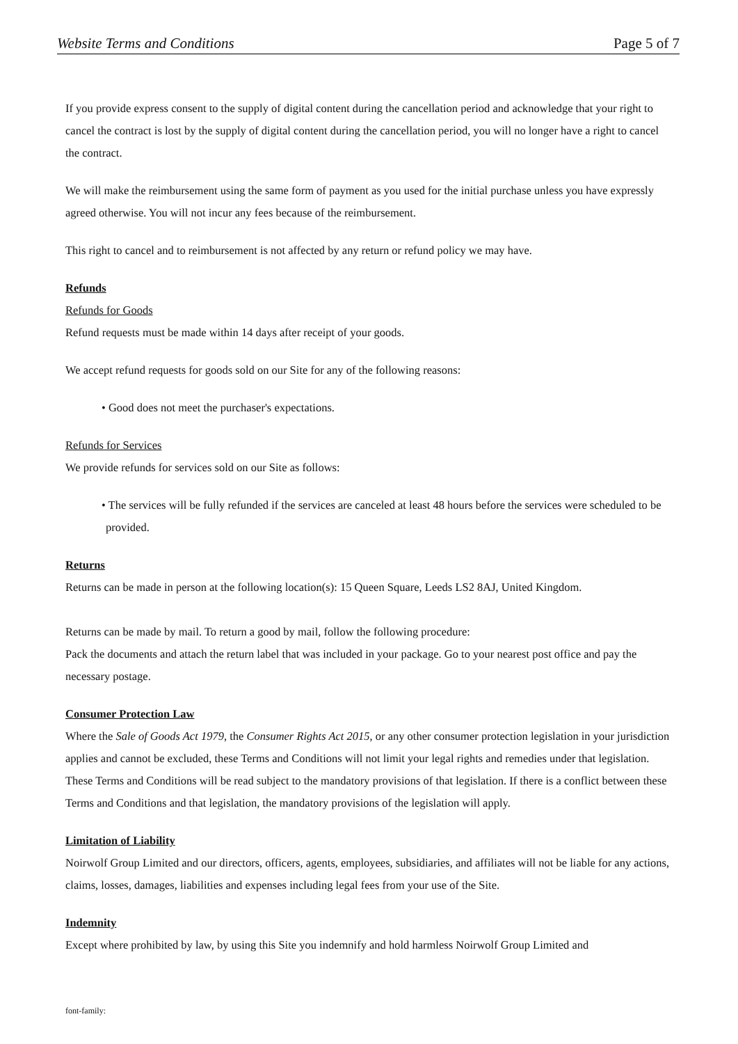Website Terms and Conditions Page 5 of 7
If you provide express consent to the supply of digital content during the cancellation period and acknowledge that your right to cancel the contract is lost by the supply of digital content during the cancellation period, you will no longer have a right to cancel the contract.
We will make the reimbursement using the same form of payment as you used for the initial purchase unless you have expressly agreed otherwise. You will not incur any fees because of the reimbursement.
This right to cancel and to reimbursement is not affected by any return or refund policy we may have.
Refunds
Refunds for Goods
Refund requests must be made within 14 days after receipt of your goods.
We accept refund requests for goods sold on our Site for any of the following reasons:
• Good does not meet the purchaser's expectations.
Refunds for Services
We provide refunds for services sold on our Site as follows:
• The services will be fully refunded if the services are canceled at least 48 hours before the services were scheduled to be provided.
Returns
Returns can be made in person at the following location(s): 15 Queen Square, Leeds LS2 8AJ, United Kingdom.
Returns can be made by mail. To return a good by mail, follow the following procedure:
Pack the documents and attach the return label that was included in your package. Go to your nearest post office and pay the necessary postage.
Consumer Protection Law
Where the Sale of Goods Act 1979, the Consumer Rights Act 2015, or any other consumer protection legislation in your jurisdiction applies and cannot be excluded, these Terms and Conditions will not limit your legal rights and remedies under that legislation. These Terms and Conditions will be read subject to the mandatory provisions of that legislation. If there is a conflict between these Terms and Conditions and that legislation, the mandatory provisions of the legislation will apply.
Limitation of Liability
Noirwolf Group Limited and our directors, officers, agents, employees, subsidiaries, and affiliates will not be liable for any actions, claims, losses, damages, liabilities and expenses including legal fees from your use of the Site.
Indemnity
Except where prohibited by law, by using this Site you indemnify and hold harmless Noirwolf Group Limited and
font-family: